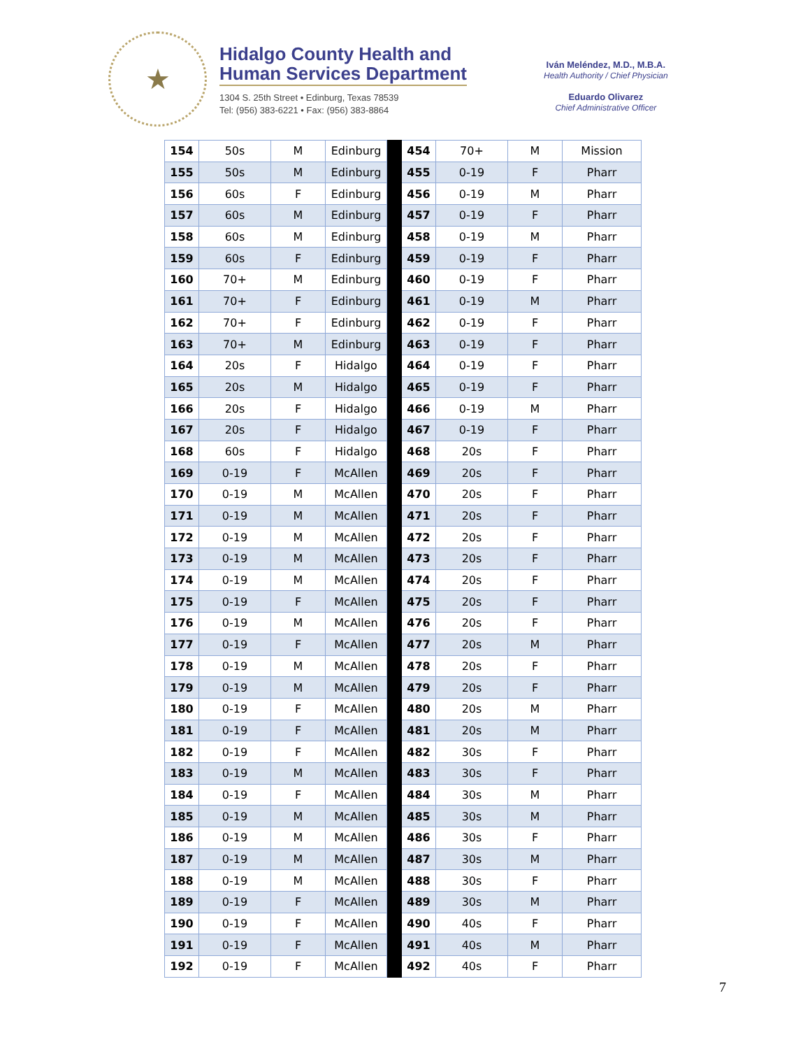★
Hidalgo County Health and
Human Services Department
1304 S. 25th Street • Edinburg, Texas 78539
Tel: (956) 383-6221 • Fax: (956) 383-8864
Iván Meléndez, M.D., M.B.A.
Health Authority / Chief Physician
Eduardo Olivarez
Chief Administrative Officer
| 154 | 50s | M | Edinburg | | 454 | 70+ | M | Mission |
| 155 | 50s | M | Edinburg | | 455 | 0-19 | F | Pharr |
| 156 | 60s | F | Edinburg | | 456 | 0-19 | M | Pharr |
| 157 | 60s | M | Edinburg | | 457 | 0-19 | F | Pharr |
| 158 | 60s | M | Edinburg | | 458 | 0-19 | M | Pharr |
| 159 | 60s | F | Edinburg | | 459 | 0-19 | F | Pharr |
| 160 | 70+ | M | Edinburg | | 460 | 0-19 | F | Pharr |
| 161 | 70+ | F | Edinburg | | 461 | 0-19 | M | Pharr |
| 162 | 70+ | F | Edinburg | | 462 | 0-19 | F | Pharr |
| 163 | 70+ | M | Edinburg | | 463 | 0-19 | F | Pharr |
| 164 | 20s | F | Hidalgo | | 464 | 0-19 | F | Pharr |
| 165 | 20s | M | Hidalgo | | 465 | 0-19 | F | Pharr |
| 166 | 20s | F | Hidalgo | | 466 | 0-19 | M | Pharr |
| 167 | 20s | F | Hidalgo | | 467 | 0-19 | F | Pharr |
| 168 | 60s | F | Hidalgo | | 468 | 20s | F | Pharr |
| 169 | 0-19 | F | McAllen | | 469 | 20s | F | Pharr |
| 170 | 0-19 | M | McAllen | | 470 | 20s | F | Pharr |
| 171 | 0-19 | M | McAllen | | 471 | 20s | F | Pharr |
| 172 | 0-19 | M | McAllen | | 472 | 20s | F | Pharr |
| 173 | 0-19 | M | McAllen | | 473 | 20s | F | Pharr |
| 174 | 0-19 | M | McAllen | | 474 | 20s | F | Pharr |
| 175 | 0-19 | F | McAllen | | 475 | 20s | F | Pharr |
| 176 | 0-19 | M | McAllen | | 476 | 20s | F | Pharr |
| 177 | 0-19 | F | McAllen | | 477 | 20s | M | Pharr |
| 178 | 0-19 | M | McAllen | | 478 | 20s | F | Pharr |
| 179 | 0-19 | M | McAllen | | 479 | 20s | F | Pharr |
| 180 | 0-19 | F | McAllen | | 480 | 20s | M | Pharr |
| 181 | 0-19 | F | McAllen | | 481 | 20s | M | Pharr |
| 182 | 0-19 | F | McAllen | | 482 | 30s | F | Pharr |
| 183 | 0-19 | M | McAllen | | 483 | 30s | F | Pharr |
| 184 | 0-19 | F | McAllen | | 484 | 30s | M | Pharr |
| 185 | 0-19 | M | McAllen | | 485 | 30s | M | Pharr |
| 186 | 0-19 | M | McAllen | | 486 | 30s | F | Pharr |
| 187 | 0-19 | M | McAllen | | 487 | 30s | M | Pharr |
| 188 | 0-19 | M | McAllen | | 488 | 30s | F | Pharr |
| 189 | 0-19 | F | McAllen | | 489 | 30s | M | Pharr |
| 190 | 0-19 | F | McAllen | | 490 | 40s | F | Pharr |
| 191 | 0-19 | F | McAllen | | 491 | 40s | M | Pharr |
| 192 | 0-19 | F | McAllen | | 492 | 40s | F | Pharr |
7